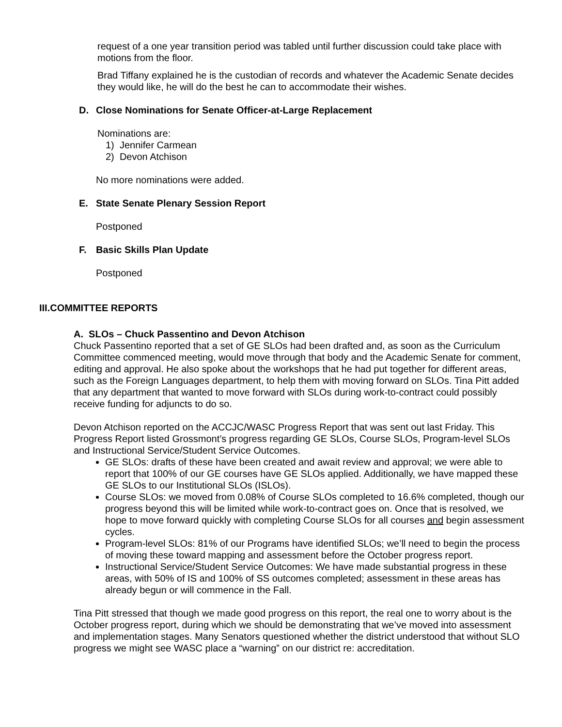request of a one year transition period was tabled until further discussion could take place with motions from the floor.
Brad Tiffany explained he is the custodian of records and whatever the Academic Senate decides they would like, he will do the best he can to accommodate their wishes.
D. Close Nominations for Senate Officer-at-Large Replacement
Nominations are:
1) Jennifer Carmean
2) Devon Atchison
No more nominations were added.
E. State Senate Plenary Session Report
Postponed
F. Basic Skills Plan Update
Postponed
III.COMMITTEE REPORTS
A. SLOs – Chuck Passentino and Devon Atchison
Chuck Passentino reported that a set of GE SLOs had been drafted and, as soon as the Curriculum Committee commenced meeting, would move through that body and the Academic Senate for comment, editing and approval. He also spoke about the workshops that he had put together for different areas, such as the Foreign Languages department, to help them with moving forward on SLOs. Tina Pitt added that any department that wanted to move forward with SLOs during work-to-contract could possibly receive funding for adjuncts to do so.
Devon Atchison reported on the ACCJC/WASC Progress Report that was sent out last Friday. This Progress Report listed Grossmont’s progress regarding GE SLOs, Course SLOs, Program-level SLOs and Instructional Service/Student Service Outcomes.
GE SLOs: drafts of these have been created and await review and approval; we were able to report that 100% of our GE courses have GE SLOs applied. Additionally, we have mapped these GE SLOs to our Institutional SLOs (ISLOs).
Course SLOs: we moved from 0.08% of Course SLOs completed to 16.6% completed, though our progress beyond this will be limited while work-to-contract goes on. Once that is resolved, we hope to move forward quickly with completing Course SLOs for all courses and begin assessment cycles.
Program-level SLOs: 81% of our Programs have identified SLOs; we’ll need to begin the process of moving these toward mapping and assessment before the October progress report.
Instructional Service/Student Service Outcomes: We have made substantial progress in these areas, with 50% of IS and 100% of SS outcomes completed; assessment in these areas has already begun or will commence in the Fall.
Tina Pitt stressed that though we made good progress on this report, the real one to worry about is the October progress report, during which we should be demonstrating that we’ve moved into assessment and implementation stages. Many Senators questioned whether the district understood that without SLO progress we might see WASC place a “warning” on our district re: accreditation.